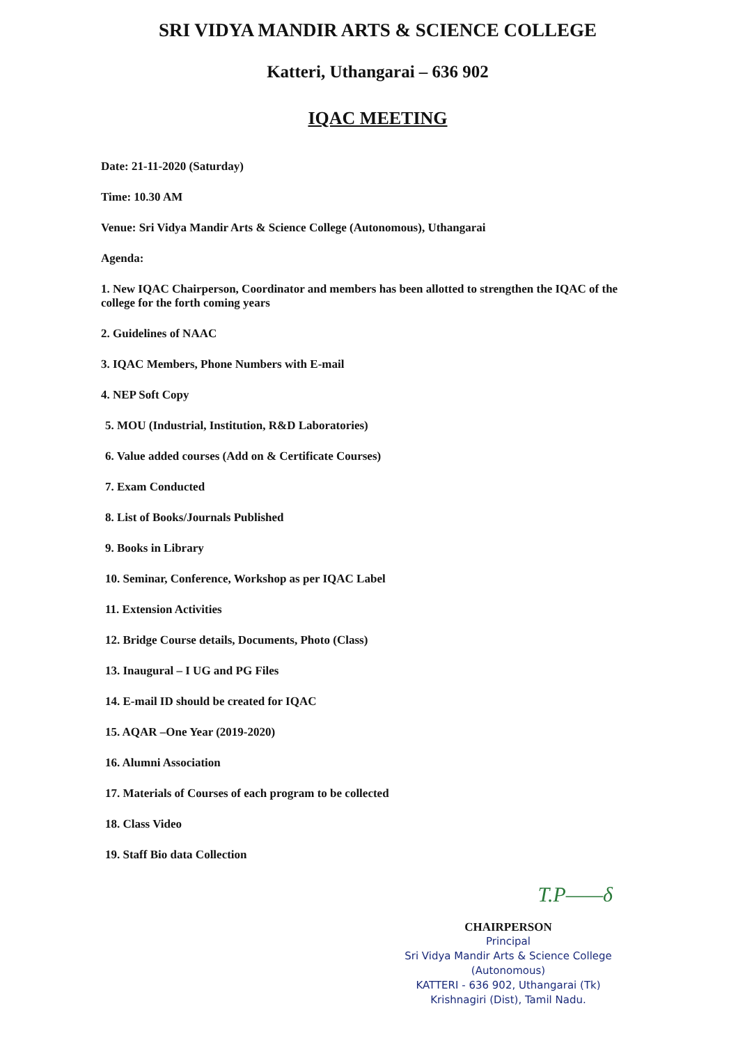SRI VIDYA MANDIR ARTS & SCIENCE COLLEGE
Katteri, Uthangarai – 636 902
IQAC MEETING
Date: 21-11-2020 (Saturday)
Time: 10.30 AM
Venue: Sri Vidya Mandir Arts & Science College (Autonomous), Uthangarai
Agenda:
1. New IQAC Chairperson, Coordinator and members has been allotted to strengthen the IQAC of the college for the forth coming years
2. Guidelines of NAAC
3. IQAC Members, Phone Numbers with E-mail
4. NEP Soft Copy
5. MOU (Industrial, Institution, R&D Laboratories)
6. Value added courses (Add on & Certificate Courses)
7. Exam Conducted
8. List of Books/Journals Published
9. Books in Library
10. Seminar, Conference, Workshop as per IQAC Label
11. Extension Activities
12. Bridge Course details, Documents, Photo (Class)
13. Inaugural – I UG and PG Files
14. E-mail ID should be created for IQAC
15. AQAR –One Year (2019-2020)
16. Alumni Association
17. Materials of Courses of each program to be collected
18. Class Video
19. Staff Bio data Collection
T.P——δ
CHAIRPERSON
Principal
Sri Vidya Mandir Arts & Science College
(Autonomous)
KATTERI - 636 902, Uthangarai (Tk)
Krishnagiri (Dist), Tamil Nadu.